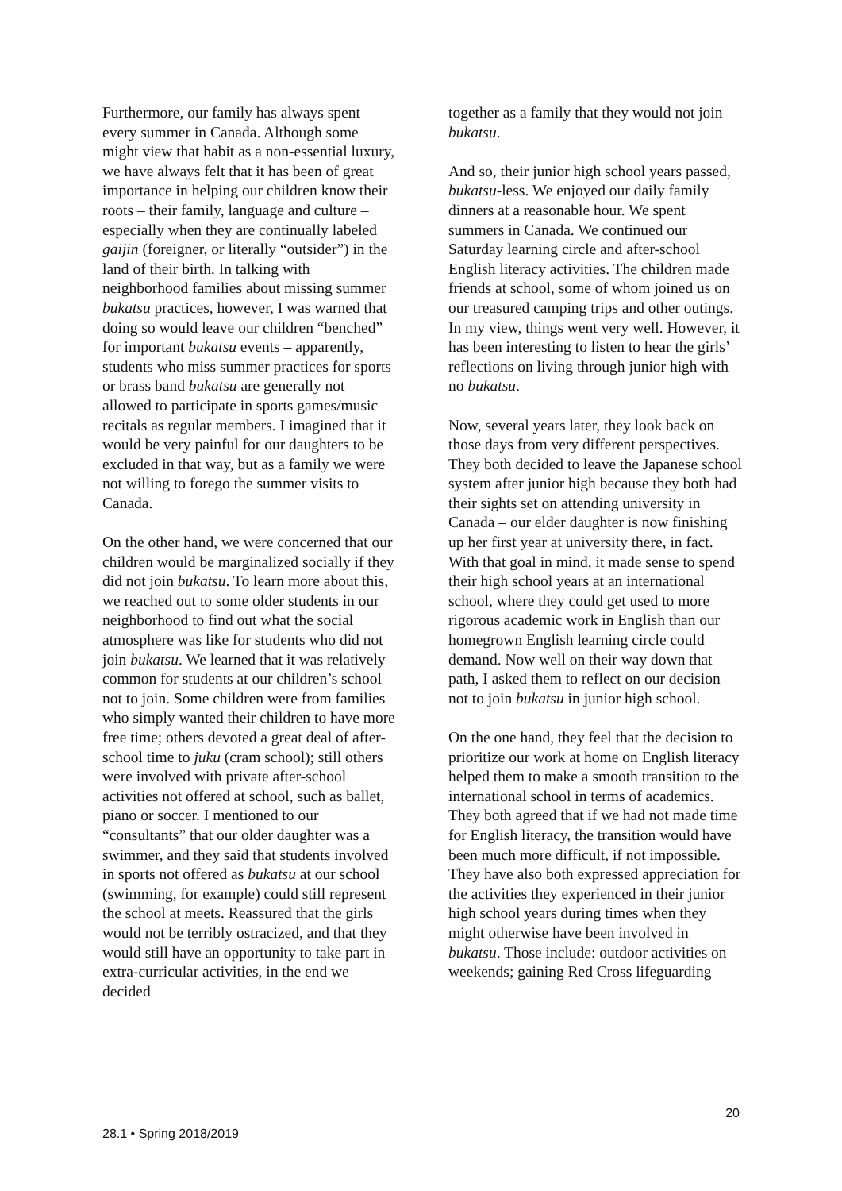Furthermore, our family has always spent every summer in Canada. Although some might view that habit as a non-essential luxury, we have always felt that it has been of great importance in helping our children know their roots – their family, language and culture – especially when they are continually labeled gaijin (foreigner, or literally “outsider”) in the land of their birth. In talking with neighborhood families about missing summer bukatsu practices, however, I was warned that doing so would leave our children “benched” for important bukatsu events – apparently, students who miss summer practices for sports or brass band bukatsu are generally not allowed to participate in sports games/music recitals as regular members. I imagined that it would be very painful for our daughters to be excluded in that way, but as a family we were not willing to forego the summer visits to Canada.
On the other hand, we were concerned that our children would be marginalized socially if they did not join bukatsu. To learn more about this, we reached out to some older students in our neighborhood to find out what the social atmosphere was like for students who did not join bukatsu. We learned that it was relatively common for students at our children’s school not to join. Some children were from families who simply wanted their children to have more free time; others devoted a great deal of after-school time to juku (cram school); still others were involved with private after-school activities not offered at school, such as ballet, piano or soccer. I mentioned to our “consultants” that our older daughter was a swimmer, and they said that students involved in sports not offered as bukatsu at our school (swimming, for example) could still represent the school at meets. Reassured that the girls would not be terribly ostracized, and that they would still have an opportunity to take part in extra-curricular activities, in the end we decided
together as a family that they would not join bukatsu.
And so, their junior high school years passed, bukatsu-less. We enjoyed our daily family dinners at a reasonable hour. We spent summers in Canada. We continued our Saturday learning circle and after-school English literacy activities. The children made friends at school, some of whom joined us on our treasured camping trips and other outings. In my view, things went very well. However, it has been interesting to listen to hear the girls’ reflections on living through junior high with no bukatsu.
Now, several years later, they look back on those days from very different perspectives. They both decided to leave the Japanese school system after junior high because they both had their sights set on attending university in Canada – our elder daughter is now finishing up her first year at university there, in fact. With that goal in mind, it made sense to spend their high school years at an international school, where they could get used to more rigorous academic work in English than our homegrown English learning circle could demand. Now well on their way down that path, I asked them to reflect on our decision not to join bukatsu in junior high school.
On the one hand, they feel that the decision to prioritize our work at home on English literacy helped them to make a smooth transition to the international school in terms of academics. They both agreed that if we had not made time for English literacy, the transition would have been much more difficult, if not impossible. They have also both expressed appreciation for the activities they experienced in their junior high school years during times when they might otherwise have been involved in bukatsu. Those include: outdoor activities on weekends; gaining Red Cross lifeguarding
20
28.1 • Spring 2018/2019